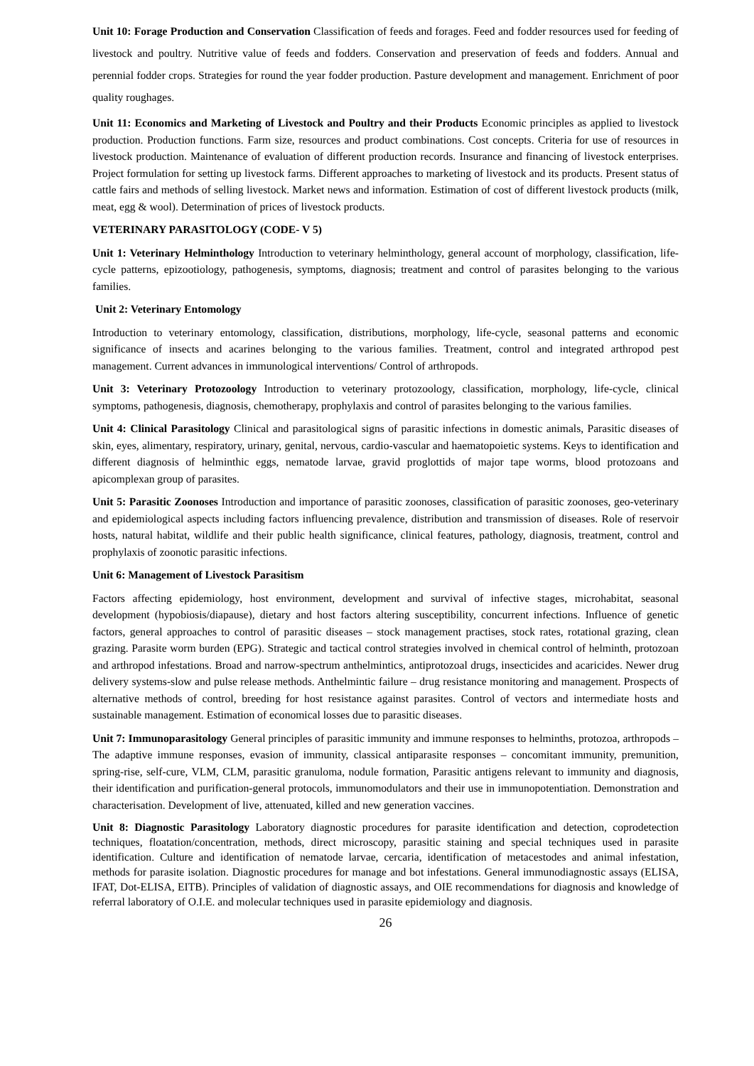Unit 10: Forage Production and Conservation Classification of feeds and forages. Feed and fodder resources used for feeding of livestock and poultry. Nutritive value of feeds and fodders. Conservation and preservation of feeds and fodders. Annual and perennial fodder crops. Strategies for round the year fodder production. Pasture development and management. Enrichment of poor quality roughages.
Unit 11: Economics and Marketing of Livestock and Poultry and their Products Economic principles as applied to livestock production. Production functions. Farm size, resources and product combinations. Cost concepts. Criteria for use of resources in livestock production. Maintenance of evaluation of different production records. Insurance and financing of livestock enterprises. Project formulation for setting up livestock farms. Different approaches to marketing of livestock and its products. Present status of cattle fairs and methods of selling livestock. Market news and information. Estimation of cost of different livestock products (milk, meat, egg & wool). Determination of prices of livestock products.
VETERINARY PARASITOLOGY (CODE- V 5)
Unit 1: Veterinary Helminthology Introduction to veterinary helminthology, general account of morphology, classification, life-cycle patterns, epizootiology, pathogenesis, symptoms, diagnosis; treatment and control of parasites belonging to the various families.
Unit 2: Veterinary Entomology
Introduction to veterinary entomology, classification, distributions, morphology, life-cycle, seasonal patterns and economic significance of insects and acarines belonging to the various families. Treatment, control and integrated arthropod pest management. Current advances in immunological interventions/ Control of arthropods.
Unit 3: Veterinary Protozoology Introduction to veterinary protozoology, classification, morphology, life-cycle, clinical symptoms, pathogenesis, diagnosis, chemotherapy, prophylaxis and control of parasites belonging to the various families.
Unit 4: Clinical Parasitology Clinical and parasitological signs of parasitic infections in domestic animals, Parasitic diseases of skin, eyes, alimentary, respiratory, urinary, genital, nervous, cardio-vascular and haematopoietic systems. Keys to identification and different diagnosis of helminthic eggs, nematode larvae, gravid proglottids of major tape worms, blood protozoans and apicomplexan group of parasites.
Unit 5: Parasitic Zoonoses Introduction and importance of parasitic zoonoses, classification of parasitic zoonoses, geo-veterinary and epidemiological aspects including factors influencing prevalence, distribution and transmission of diseases. Role of reservoir hosts, natural habitat, wildlife and their public health significance, clinical features, pathology, diagnosis, treatment, control and prophylaxis of zoonotic parasitic infections.
Unit 6: Management of Livestock Parasitism
Factors affecting epidemiology, host environment, development and survival of infective stages, microhabitat, seasonal development (hypobiosis/diapause), dietary and host factors altering susceptibility, concurrent infections. Influence of genetic factors, general approaches to control of parasitic diseases – stock management practises, stock rates, rotational grazing, clean grazing. Parasite worm burden (EPG). Strategic and tactical control strategies involved in chemical control of helminth, protozoan and arthropod infestations. Broad and narrow-spectrum anthelmintics, antiprotozoal drugs, insecticides and acaricides. Newer drug delivery systems-slow and pulse release methods. Anthelmintic failure – drug resistance monitoring and management. Prospects of alternative methods of control, breeding for host resistance against parasites. Control of vectors and intermediate hosts and sustainable management. Estimation of economical losses due to parasitic diseases.
Unit 7: Immunoparasitology General principles of parasitic immunity and immune responses to helminths, protozoa, arthropods – The adaptive immune responses, evasion of immunity, classical antiparasite responses – concomitant immunity, premunition, spring-rise, self-cure, VLM, CLM, parasitic granuloma, nodule formation, Parasitic antigens relevant to immunity and diagnosis, their identification and purification-general protocols, immunomodulators and their use in immunopotentiation. Demonstration and characterisation. Development of live, attenuated, killed and new generation vaccines.
Unit 8: Diagnostic Parasitology Laboratory diagnostic procedures for parasite identification and detection, coprodetection techniques, floatation/concentration, methods, direct microscopy, parasitic staining and special techniques used in parasite identification. Culture and identification of nematode larvae, cercaria, identification of metacestodes and animal infestation, methods for parasite isolation. Diagnostic procedures for manage and bot infestations. General immunodiagnostic assays (ELISA, IFAT, Dot-ELISA, EITB). Principles of validation of diagnostic assays, and OIE recommendations for diagnosis and knowledge of referral laboratory of O.I.E. and molecular techniques used in parasite epidemiology and diagnosis.
26